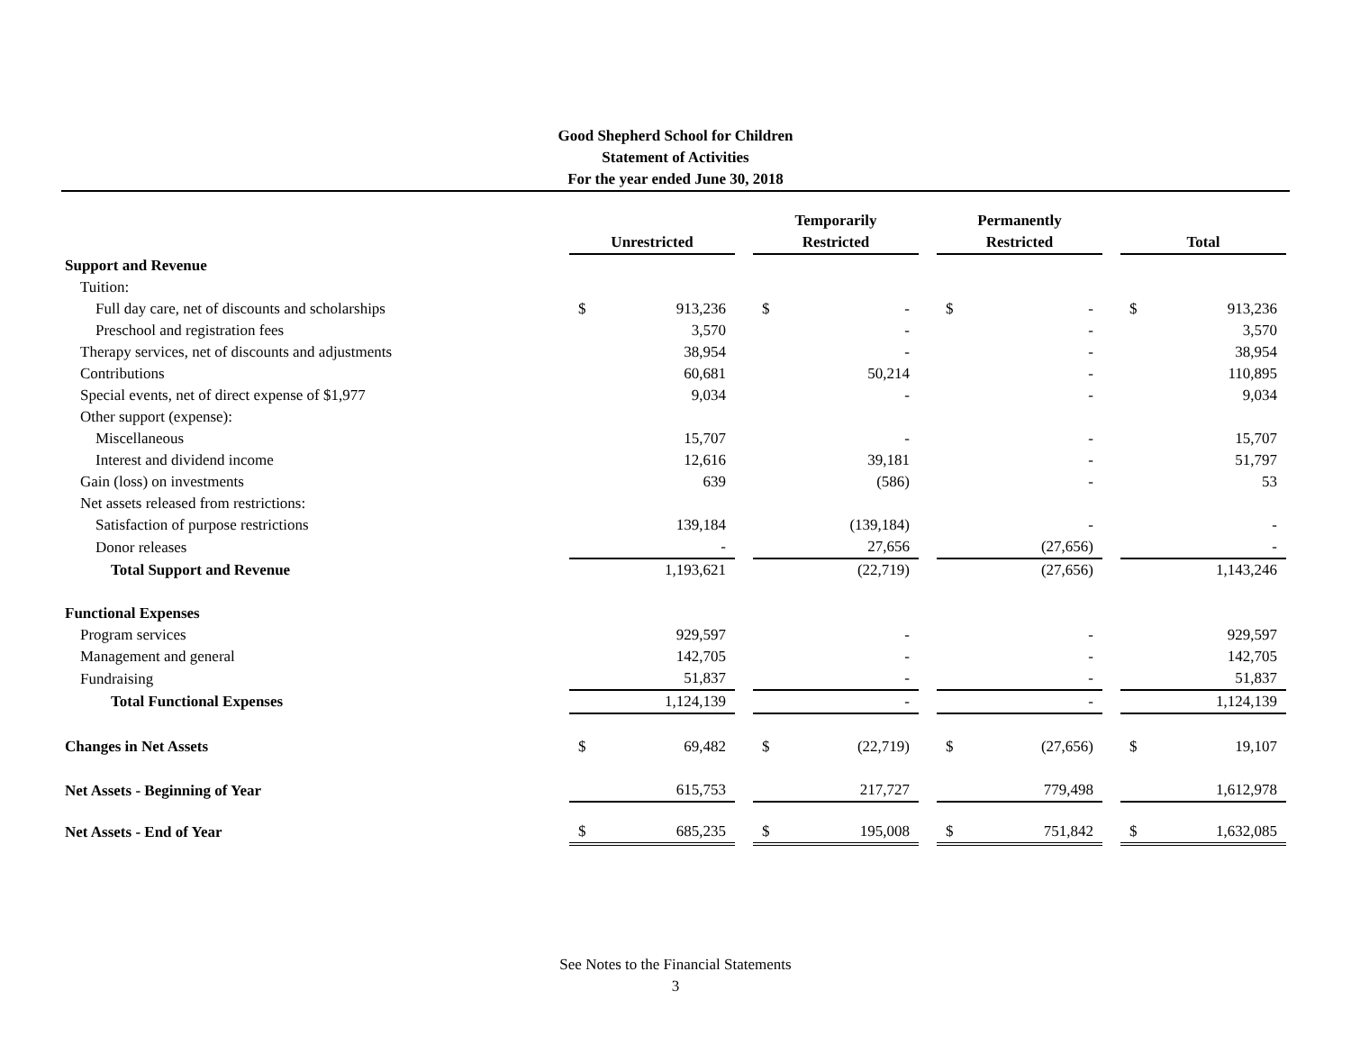Good Shepherd School for Children
Statement of Activities
For the year ended June 30, 2018
| | Unrestricted | | | Temporarily Restricted | | | Permanently Restricted | | | Total | |
| --- | --- | --- | --- | --- | --- | --- | --- | --- | --- | --- | --- |
| Support and Revenue | | | | | | | | | | | |
| Tuition: | | | | | | | | | | | |
| Full day care, net of discounts and scholarships | $ | 913,236 | | $ | - | | $ | - | | $ | 913,236 |
| Preschool and registration fees | | 3,570 | | | - | | | - | | | 3,570 |
| Therapy services, net of discounts and adjustments | | 38,954 | | | - | | | - | | | 38,954 |
| Contributions | | 60,681 | | | 50,214 | | | - | | | 110,895 |
| Special events, net of direct expense of $1,977 | | 9,034 | | | - | | | - | | | 9,034 |
| Other support (expense): | | | | | | | | | | | |
| Miscellaneous | | 15,707 | | | - | | | - | | | 15,707 |
| Interest and dividend income | | 12,616 | | | 39,181 | | | - | | | 51,797 |
| Gain (loss) on investments | | 639 | | | (586) | | | - | | | 53 |
| Net assets released from restrictions: | | | | | | | | | | | |
| Satisfaction of purpose restrictions | | 139,184 | | | (139,184) | | | - | | | - |
| Donor releases | | - | | | 27,656 | | | (27,656) | | | - |
| Total Support and Revenue | | 1,193,621 | | | (22,719) | | | (27,656) | | | 1,143,246 |
| Functional Expenses | | | | | | | | | | | |
| Program services | | 929,597 | | | - | | | - | | | 929,597 |
| Management and general | | 142,705 | | | - | | | - | | | 142,705 |
| Fundraising | | 51,837 | | | - | | | - | | | 51,837 |
| Total Functional Expenses | | 1,124,139 | | | - | | | - | | | 1,124,139 |
| Changes in Net Assets | $ | 69,482 | | $ | (22,719) | | $ | (27,656) | | $ | 19,107 |
| Net Assets - Beginning of Year | | 615,753 | | | 217,727 | | | 779,498 | | | 1,612,978 |
| Net Assets - End of Year | $ | 685,235 | | $ | 195,008 | | $ | 751,842 | | $ | 1,632,085 |
See Notes to the Financial Statements
3